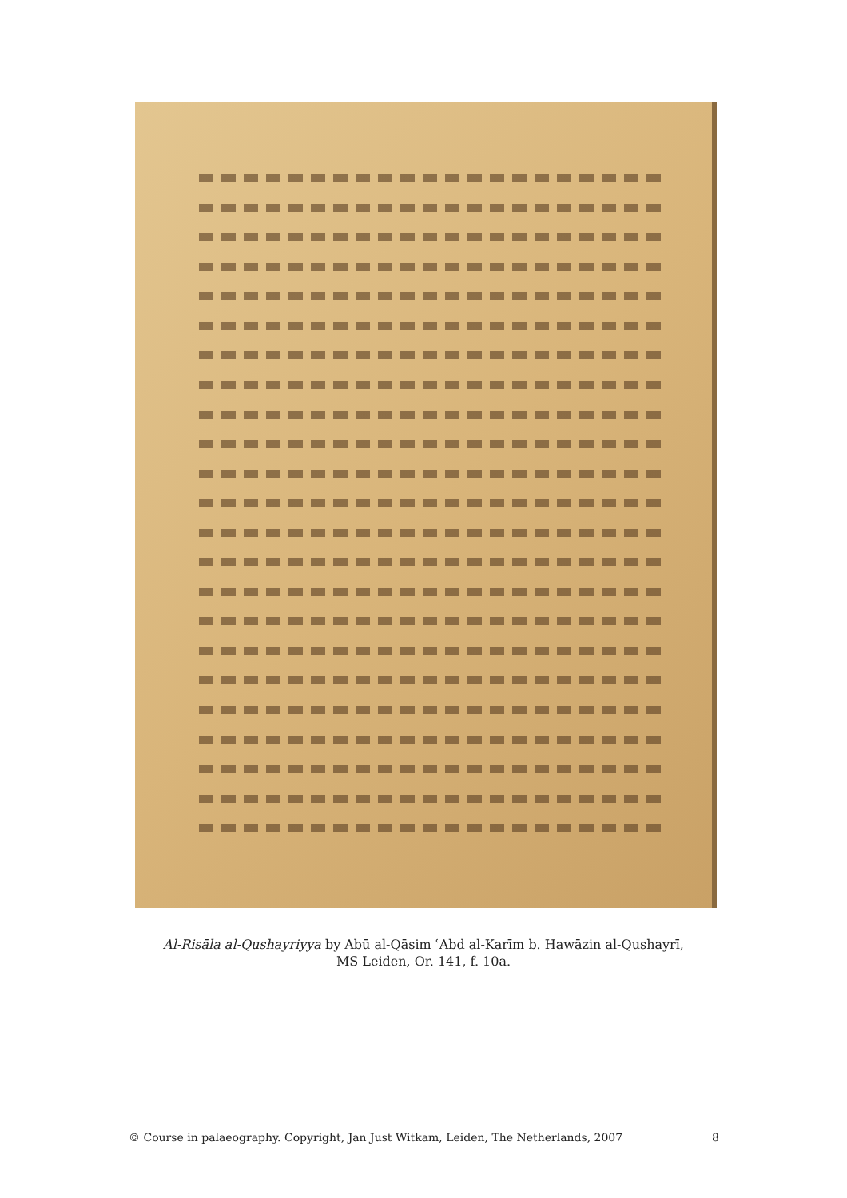Al-Risāla al-Qushayriyya by Abū al-Qāsim ʿAbd al-Karīm b. Hawāzin al-Qushayrī,
MS Leiden, Or. 141, f. 10a.
© Course in palaeography. Copyright, Jan Just Witkam, Leiden, The Netherlands, 2007 8